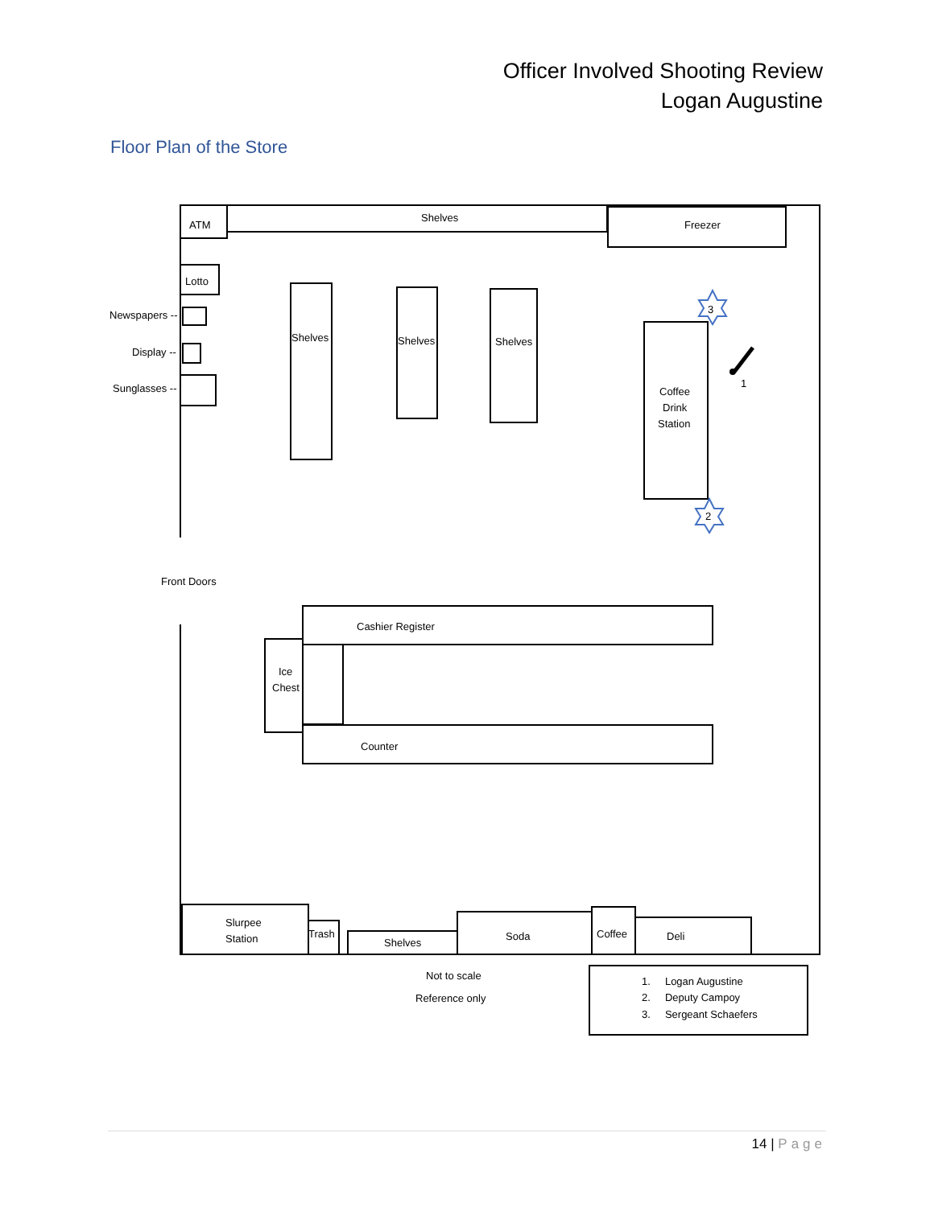Officer Involved Shooting Review
Logan Augustine
Floor Plan of the Store
ATM
Shelves
Freezer
Lotto
Newspapers --
Display --
Sunglasses --
Shelves
Shelves
Shelves
Coffee
Drink
Station
3
2
1
Front Doors
Cashier Register
Ice
Chest
Counter
Slurpee
Station
Trash
Shelves
Soda
Coffee
Deli
Not to scale
Reference only
1. Logan Augustine
2. Deputy Campoy
3. Sergeant Schaefers
14 | Page